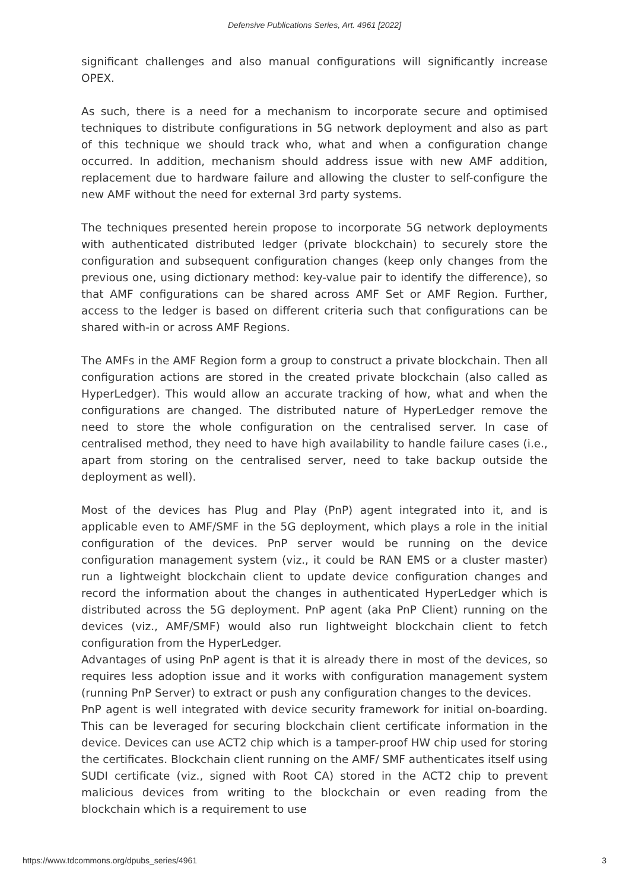Defensive Publications Series, Art. 4961 [2022]
significant challenges and also manual configurations will significantly increase OPEX.
As such, there is a need for a mechanism to incorporate secure and optimised techniques to distribute configurations in 5G network deployment and also as part of this technique we should track who, what and when a configuration change occurred. In addition, mechanism should address issue with new AMF addition, replacement due to hardware failure and allowing the cluster to self-configure the new AMF without the need for external 3rd party systems.
The techniques presented herein propose to incorporate 5G network deployments with authenticated distributed ledger (private blockchain) to securely store the configuration and subsequent configuration changes (keep only changes from the previous one, using dictionary method: key-value pair to identify the difference), so that AMF configurations can be shared across AMF Set or AMF Region. Further, access to the ledger is based on different criteria such that configurations can be shared with-in or across AMF Regions.
The AMFs in the AMF Region form a group to construct a private blockchain. Then all configuration actions are stored in the created private blockchain (also called as HyperLedger). This would allow an accurate tracking of how, what and when the configurations are changed. The distributed nature of HyperLedger remove the need to store the whole configuration on the centralised server. In case of centralised method, they need to have high availability to handle failure cases (i.e., apart from storing on the centralised server, need to take backup outside the deployment as well).
Most of the devices has Plug and Play (PnP) agent integrated into it, and is applicable even to AMF/SMF in the 5G deployment, which plays a role in the initial configuration of the devices. PnP server would be running on the device configuration management system (viz., it could be RAN EMS or a cluster master) run a lightweight blockchain client to update device configuration changes and record the information about the changes in authenticated HyperLedger which is distributed across the 5G deployment. PnP agent (aka PnP Client) running on the devices (viz., AMF/SMF) would also run lightweight blockchain client to fetch configuration from the HyperLedger.
Advantages of using PnP agent is that it is already there in most of the devices, so requires less adoption issue and it works with configuration management system (running PnP Server) to extract or push any configuration changes to the devices.
PnP agent is well integrated with device security framework for initial on-boarding. This can be leveraged for securing blockchain client certificate information in the device. Devices can use ACT2 chip which is a tamper-proof HW chip used for storing the certificates. Blockchain client running on the AMF/ SMF authenticates itself using SUDI certificate (viz., signed with Root CA) stored in the ACT2 chip to prevent malicious devices from writing to the blockchain or even reading from the blockchain which is a requirement to use
https://www.tdcommons.org/dpubs_series/4961 3